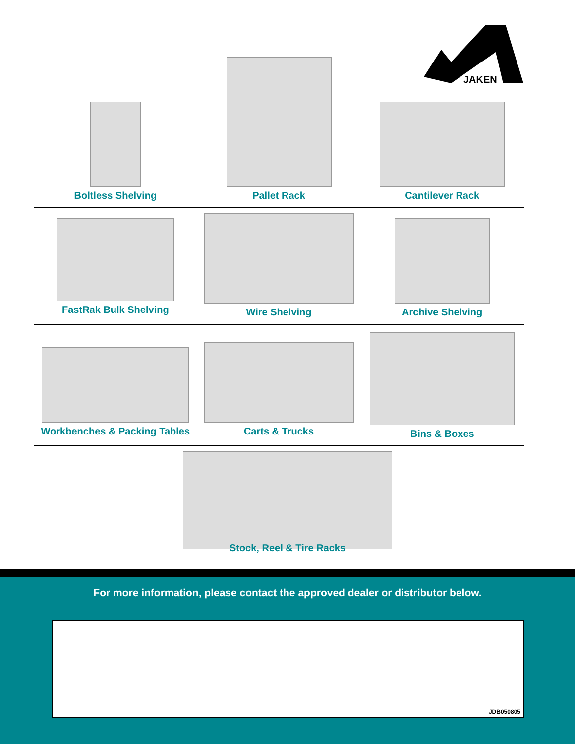JAKEN
Boltless Shelving Pallet Rack Cantilever Rack
FastRak Bulk Shelving Wire Shelving Archive Shelving
Workbenches & Packing Tables Carts & Trucks Bins & Boxes
Stock, Reel & Tire Racks
For more information, please contact the approved dealer or distributor below.
JDB050805